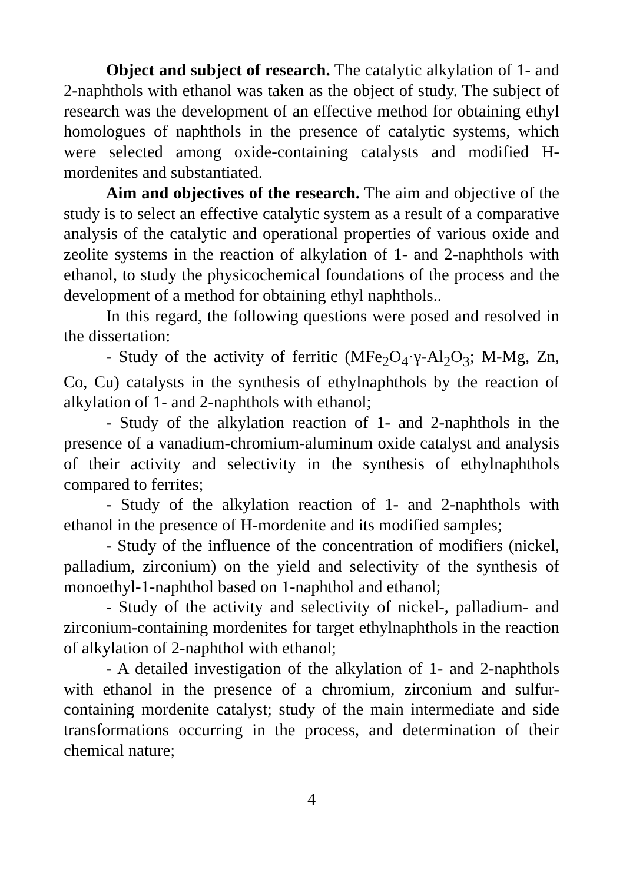Object and subject of research. The catalytic alkylation of 1- and 2-naphthols with ethanol was taken as the object of study. The subject of research was the development of an effective method for obtaining ethyl homologues of naphthols in the presence of catalytic systems, which were selected among oxide-containing catalysts and modified H-mordenites and substantiated.
Aim and objectives of the research. The aim and objective of the study is to select an effective catalytic system as a result of a comparative analysis of the catalytic and operational properties of various oxide and zeolite systems in the reaction of alkylation of 1- and 2-naphthols with ethanol, to study the physicochemical foundations of the process and the development of a method for obtaining ethyl naphthols..
In this regard, the following questions were posed and resolved in the dissertation:
- Study of the activity of ferritic (MFe<sub>2</sub>O<sub>4</sub>·γ-Al<sub>2</sub>O<sub>3</sub>; M-Mg, Zn, Co, Cu) catalysts in the synthesis of ethylnaphthols by the reaction of alkylation of 1- and 2-naphthols with ethanol;
- Study of the alkylation reaction of 1- and 2-naphthols in the presence of a vanadium-chromium-aluminum oxide catalyst and analysis of their activity and selectivity in the synthesis of ethylnaphthols compared to ferrites;
- Study of the alkylation reaction of 1- and 2-naphthols with ethanol in the presence of H-mordenite and its modified samples;
- Study of the influence of the concentration of modifiers (nickel, palladium, zirconium) on the yield and selectivity of the synthesis of monoethyl-1-naphthol based on 1-naphthol and ethanol;
- Study of the activity and selectivity of nickel-, palladium- and zirconium-containing mordenites for target ethylnaphthols in the reaction of alkylation of 2-naphthol with ethanol;
- A detailed investigation of the alkylation of 1- and 2-naphthols with ethanol in the presence of a chromium, zirconium and sulfur-containing mordenite catalyst; study of the main intermediate and side transformations occurring in the process, and determination of their chemical nature;
4